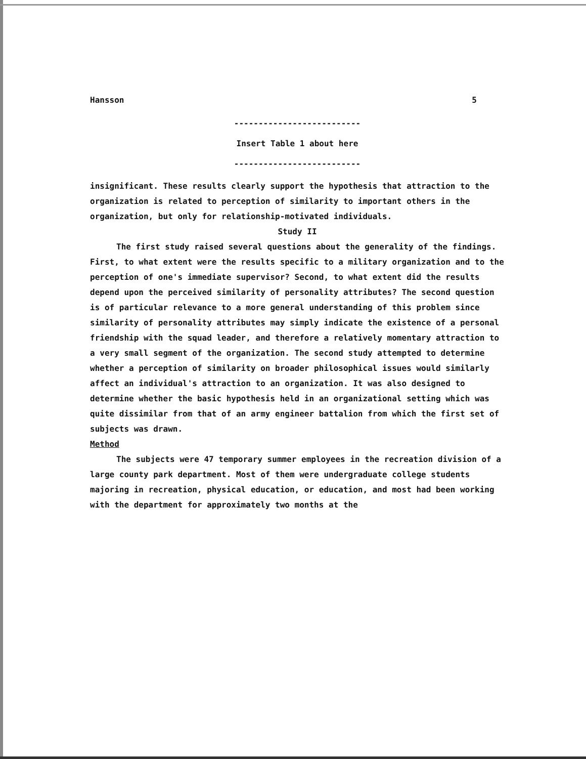Hansson 5
--------------------------
Insert Table 1 about here
--------------------------
insignificant. These results clearly support the hypothesis that attraction to the organization is related to perception of similarity to important others in the organization, but only for relationship-motivated individuals.
Study II
The first study raised several questions about the generality of the findings. First, to what extent were the results specific to a military organization and to the perception of one's immediate supervisor? Second, to what extent did the results depend upon the perceived similarity of personality attributes? The second question is of particular relevance to a more general understanding of this problem since similarity of personality attributes may simply indicate the existence of a personal friendship with the squad leader, and therefore a relatively momentary attraction to a very small segment of the organization. The second study attempted to determine whether a perception of similarity on broader philosophical issues would similarly affect an individual's attraction to an organization. It was also designed to determine whether the basic hypothesis held in an organizational setting which was quite dissimilar from that of an army engineer battalion from which the first set of subjects was drawn.
Method
The subjects were 47 temporary summer employees in the recreation division of a large county park department. Most of them were undergraduate college students majoring in recreation, physical education, or education, and most had been working with the department for approximately two months at the